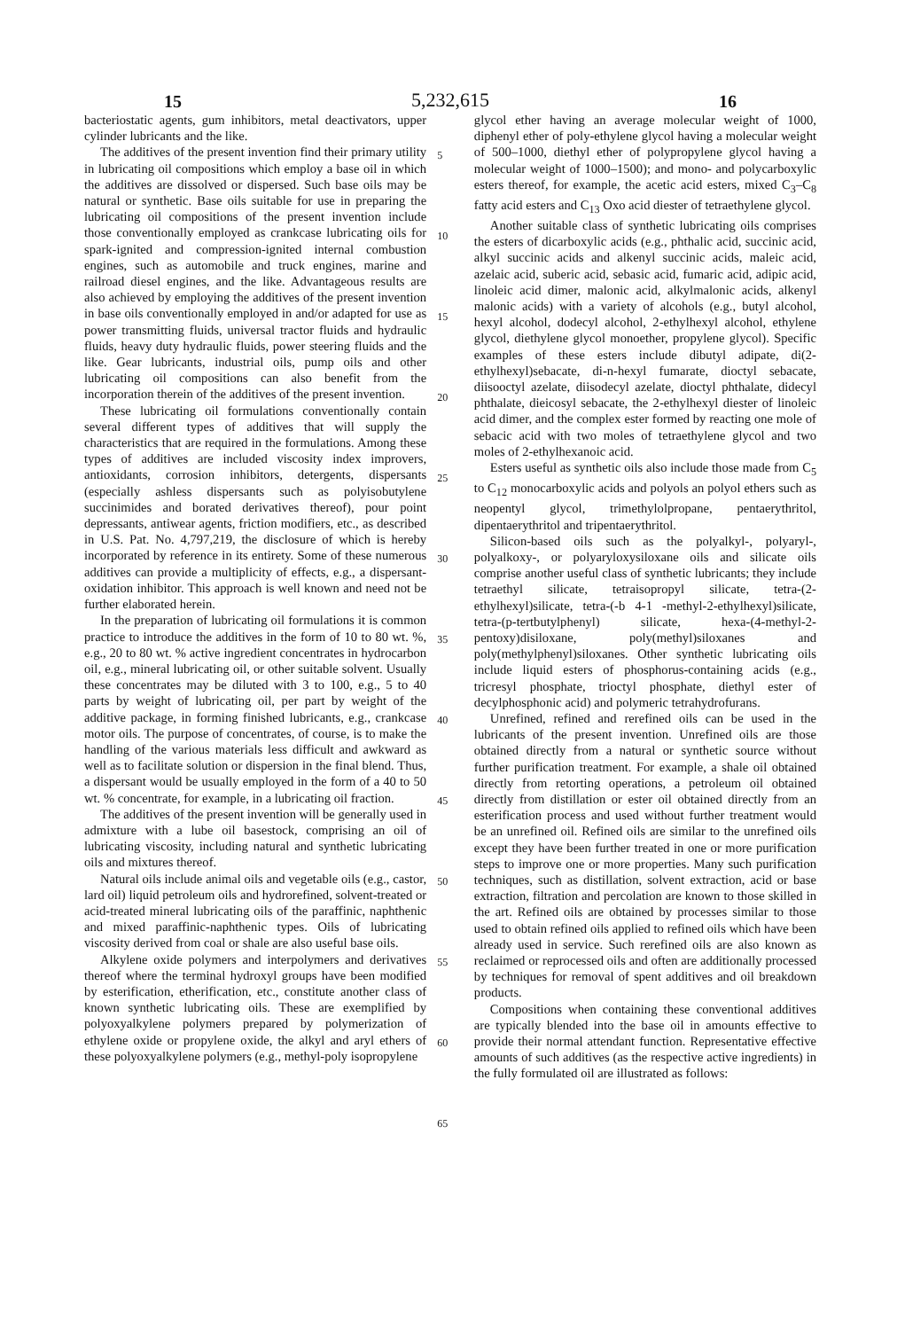15
5,232,615
16
bacteriostatic agents, gum inhibitors, metal deactivators, upper cylinder lubricants and the like.
The additives of the present invention find their primary utility in lubricating oil compositions which employ a base oil in which the additives are dissolved or dispersed. Such base oils may be natural or synthetic. Base oils suitable for use in preparing the lubricating oil compositions of the present invention include those conventionally employed as crankcase lubricating oils for spark-ignited and compression-ignited internal combustion engines, such as automobile and truck engines, marine and railroad diesel engines, and the like. Advantageous results are also achieved by employing the additives of the present invention in base oils conventionally employed in and/or adapted for use as power transmitting fluids, universal tractor fluids and hydraulic fluids, heavy duty hydraulic fluids, power steering fluids and the like. Gear lubricants, industrial oils, pump oils and other lubricating oil compositions can also benefit from the incorporation therein of the additives of the present invention.
These lubricating oil formulations conventionally contain several different types of additives that will supply the characteristics that are required in the formulations. Among these types of additives are included viscosity index improvers, antioxidants, corrosion inhibitors, detergents, dispersants (especially ashless dispersants such as polyisobutylene succinimides and borated derivatives thereof), pour point depressants, antiwear agents, friction modifiers, etc., as described in U.S. Pat. No. 4,797,219, the disclosure of which is hereby incorporated by reference in its entirety. Some of these numerous additives can provide a multiplicity of effects, e.g., a dispersant-oxidation inhibitor. This approach is well known and need not be further elaborated herein.
In the preparation of lubricating oil formulations it is common practice to introduce the additives in the form of 10 to 80 wt. %, e.g., 20 to 80 wt. % active ingredient concentrates in hydrocarbon oil, e.g., mineral lubricating oil, or other suitable solvent. Usually these concentrates may be diluted with 3 to 100, e.g., 5 to 40 parts by weight of lubricating oil, per part by weight of the additive package, in forming finished lubricants, e.g., crankcase motor oils. The purpose of concentrates, of course, is to make the handling of the various materials less difficult and awkward as well as to facilitate solution or dispersion in the final blend. Thus, a dispersant would be usually employed in the form of a 40 to 50 wt. % concentrate, for example, in a lubricating oil fraction.
The additives of the present invention will be generally used in admixture with a lube oil basestock, comprising an oil of lubricating viscosity, including natural and synthetic lubricating oils and mixtures thereof.
Natural oils include animal oils and vegetable oils (e.g., castor, lard oil) liquid petroleum oils and hydrorefined, solvent-treated or acid-treated mineral lubricating oils of the paraffinic, naphthenic and mixed paraffinic-naphthenic types. Oils of lubricating viscosity derived from coal or shale are also useful base oils.
Alkylene oxide polymers and interpolymers and derivatives thereof where the terminal hydroxyl groups have been modified by esterification, etherification, etc., constitute another class of known synthetic lubricating oils. These are exemplified by polyoxyalkylene polymers prepared by polymerization of ethylene oxide or propylene oxide, the alkyl and aryl ethers of these polyoxyalkylene polymers (e.g., methyl-poly isopropylene
5
10
15
20
25
30
35
40
45
50
55
60
65
glycol ether having an average molecular weight of 1000, diphenyl ether of poly-ethylene glycol having a molecular weight of 500–1000, diethyl ether of polypropylene glycol having a molecular weight of 1000–1500); and mono- and polycarboxylic esters thereof, for example, the acetic acid esters, mixed C<sub>3</sub>–C<sub>8</sub> fatty acid esters and C<sub>13</sub> Oxo acid diester of tetraethylene glycol.
Another suitable class of synthetic lubricating oils comprises the esters of dicarboxylic acids (e.g., phthalic acid, succinic acid, alkyl succinic acids and alkenyl succinic acids, maleic acid, azelaic acid, suberic acid, sebasic acid, fumaric acid, adipic acid, linoleic acid dimer, malonic acid, alkylmalonic acids, alkenyl malonic acids) with a variety of alcohols (e.g., butyl alcohol, hexyl alcohol, dodecyl alcohol, 2-ethylhexyl alcohol, ethylene glycol, diethylene glycol monoether, propylene glycol). Specific examples of these esters include dibutyl adipate, di(2-ethylhexyl)sebacate, di-n-hexyl fumarate, dioctyl sebacate, diisooctyl azelate, diisodecyl azelate, dioctyl phthalate, didecyl phthalate, dieicosyl sebacate, the 2-ethylhexyl diester of linoleic acid dimer, and the complex ester formed by reacting one mole of sebacic acid with two moles of tetraethylene glycol and two moles of 2-ethylhexanoic acid.
Esters useful as synthetic oils also include those made from C<sub>5</sub> to C<sub>12</sub> monocarboxylic acids and polyols an polyol ethers such as neopentyl glycol, trimethylolpropane, pentaerythritol, dipentaerythritol and tripentaerythritol.
Silicon-based oils such as the polyalkyl-, polyaryl-, polyalkoxy-, or polyaryloxysiloxane oils and silicate oils comprise another useful class of synthetic lubricants; they include tetraethyl silicate, tetraisopropyl silicate, tetra-(2-ethylhexyl)silicate, tetra-(-b 4-1 -methyl-2-ethylhexyl)silicate, tetra-(p-tertbutylphenyl) silicate, hexa-(4-methyl-2-pentoxy)disiloxane, poly(methyl)siloxanes and poly(methylphenyl)siloxanes. Other synthetic lubricating oils include liquid esters of phosphorus-containing acids (e.g., tricresyl phosphate, trioctyl phosphate, diethyl ester of decylphosphonic acid) and polymeric tetrahydrofurans.
Unrefined, refined and rerefined oils can be used in the lubricants of the present invention. Unrefined oils are those obtained directly from a natural or synthetic source without further purification treatment. For example, a shale oil obtained directly from retorting operations, a petroleum oil obtained directly from distillation or ester oil obtained directly from an esterification process and used without further treatment would be an unrefined oil. Refined oils are similar to the unrefined oils except they have been further treated in one or more purification steps to improve one or more properties. Many such purification techniques, such as distillation, solvent extraction, acid or base extraction, filtration and percolation are known to those skilled in the art. Refined oils are obtained by processes similar to those used to obtain refined oils applied to refined oils which have been already used in service. Such rerefined oils are also known as reclaimed or reprocessed oils and often are additionally processed by techniques for removal of spent additives and oil breakdown products.
Compositions when containing these conventional additives are typically blended into the base oil in amounts effective to provide their normal attendant function. Representative effective amounts of such additives (as the respective active ingredients) in the fully formulated oil are illustrated as follows: